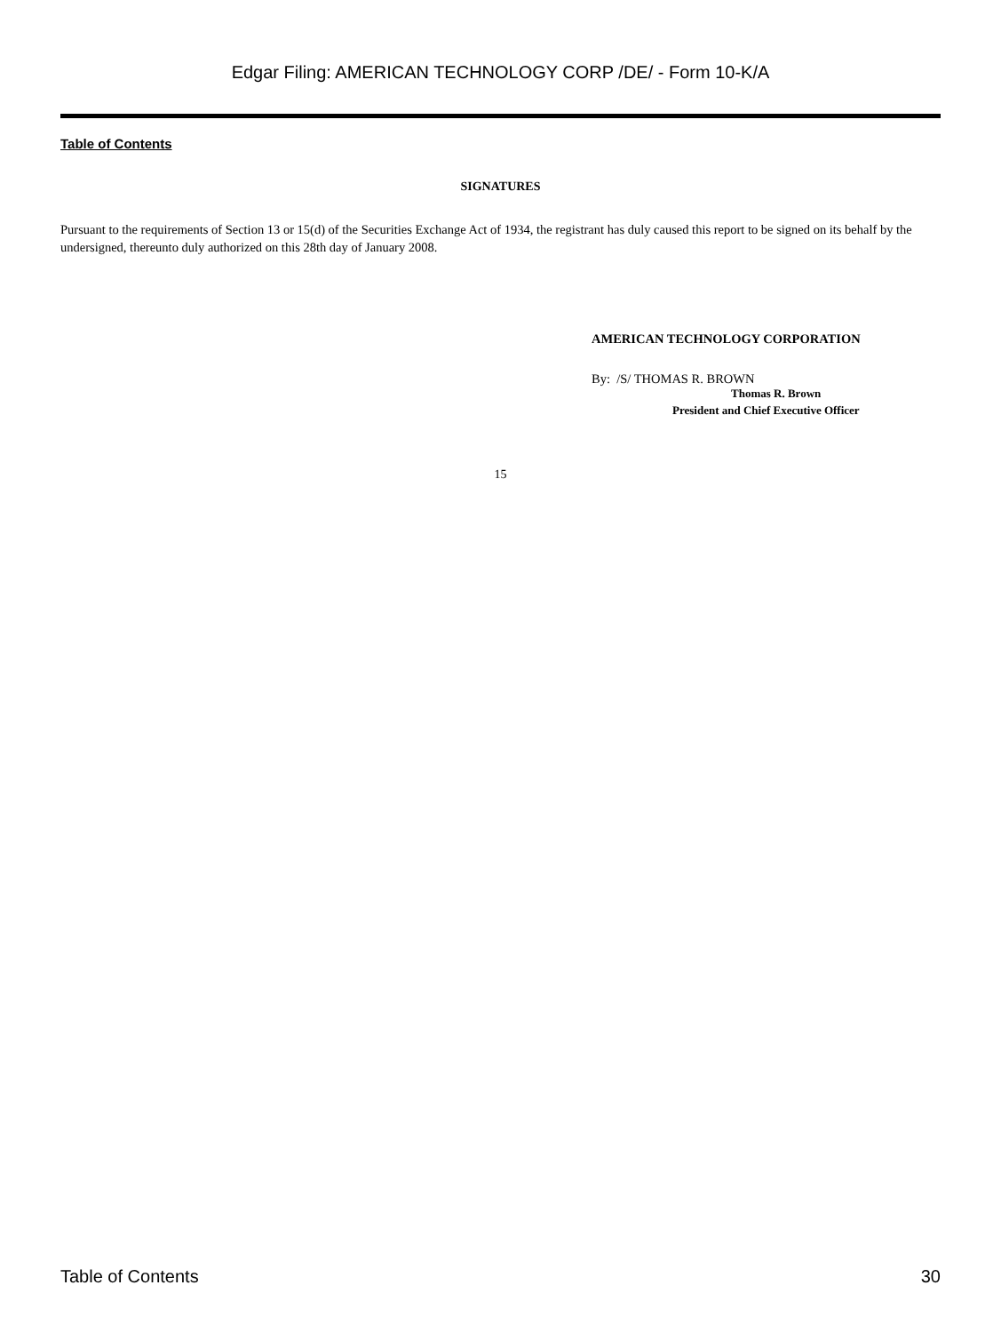Edgar Filing: AMERICAN TECHNOLOGY CORP /DE/ - Form 10-K/A
Table of Contents
SIGNATURES
Pursuant to the requirements of Section 13 or 15(d) of the Securities Exchange Act of 1934, the registrant has duly caused this report to be signed on its behalf by the undersigned, thereunto duly authorized on this 28th day of January 2008.
AMERICAN TECHNOLOGY CORPORATION
By: /S/ THOMAS R. BROWN
Thomas R. Brown
President and Chief Executive Officer
15
Table of Contents 30